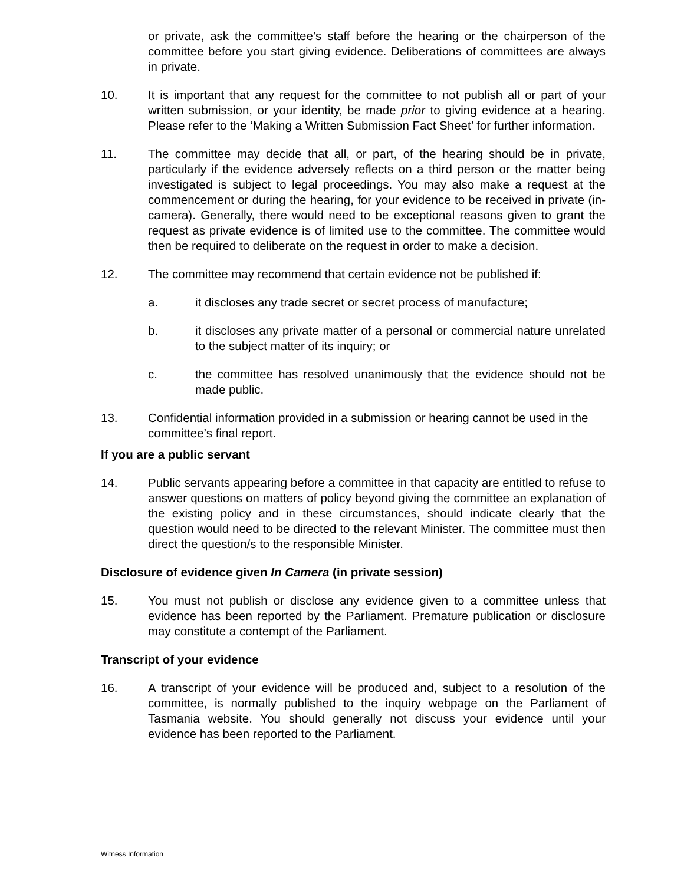or private, ask the committee’s staff before the hearing or the chairperson of the committee before you start giving evidence. Deliberations of committees are always in private.
10. It is important that any request for the committee to not publish all or part of your written submission, or your identity, be made prior to giving evidence at a hearing. Please refer to the ‘Making a Written Submission Fact Sheet’ for further information.
11. The committee may decide that all, or part, of the hearing should be in private, particularly if the evidence adversely reflects on a third person or the matter being investigated is subject to legal proceedings. You may also make a request at the commencement or during the hearing, for your evidence to be received in private (in-camera). Generally, there would need to be exceptional reasons given to grant the request as private evidence is of limited use to the committee. The committee would then be required to deliberate on the request in order to make a decision.
12. The committee may recommend that certain evidence not be published if:
a. it discloses any trade secret or secret process of manufacture;
b. it discloses any private matter of a personal or commercial nature unrelated to the subject matter of its inquiry; or
c. the committee has resolved unanimously that the evidence should not be made public.
13. Confidential information provided in a submission or hearing cannot be used in the committee’s final report.
If you are a public servant
14. Public servants appearing before a committee in that capacity are entitled to refuse to answer questions on matters of policy beyond giving the committee an explanation of the existing policy and in these circumstances, should indicate clearly that the question would need to be directed to the relevant Minister. The committee must then direct the question/s to the responsible Minister.
Disclosure of evidence given In Camera (in private session)
15. You must not publish or disclose any evidence given to a committee unless that evidence has been reported by the Parliament. Premature publication or disclosure may constitute a contempt of the Parliament.
Transcript of your evidence
16. A transcript of your evidence will be produced and, subject to a resolution of the committee, is normally published to the inquiry webpage on the Parliament of Tasmania website. You should generally not discuss your evidence until your evidence has been reported to the Parliament.
Witness Information